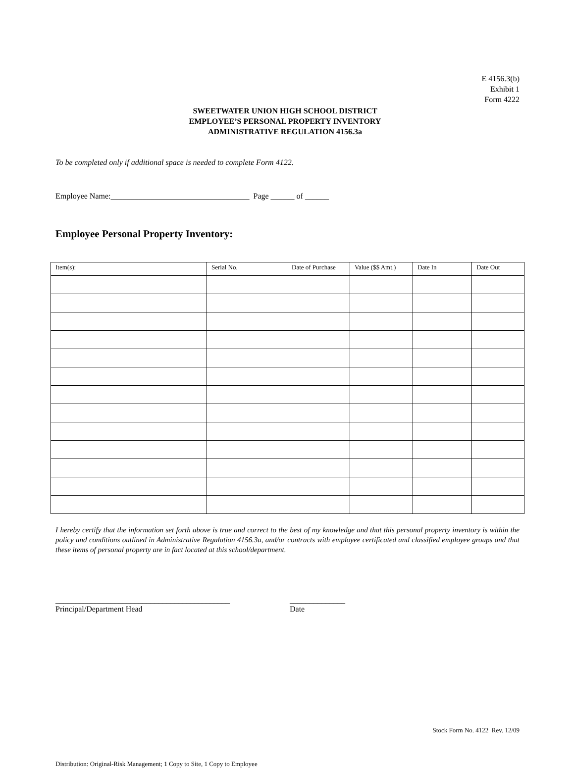E 4156.3(b)
Exhibit 1
Form 4222
SWEETWATER UNION HIGH SCHOOL DISTRICT
EMPLOYEE’S PERSONAL PROPERTY INVENTORY
ADMINISTRATIVE REGULATION 4156.3a
To be completed only if additional space is needed to complete Form 4122.
Employee Name:___________________________________ Page ______ of ______
Employee Personal Property Inventory:
| Item(s): | Serial No. | Date of Purchase | Value ($$ Amt.) | Date In | Date Out |
| --- | --- | --- | --- | --- | --- |
I hereby certify that the information set forth above is true and correct to the best of my knowledge and that this personal property inventory is within the policy and conditions outlined in Administrative Regulation 4156.3a, and/or contracts with employee certificated and classified employee groups and that these items of personal property are in fact located at this school/department.
____________________________________________
Principal/Department Head
______________
Date
Stock Form No. 4122 Rev. 12/09
Distribution: Original-Risk Management; 1 Copy to Site, 1 Copy to Employee